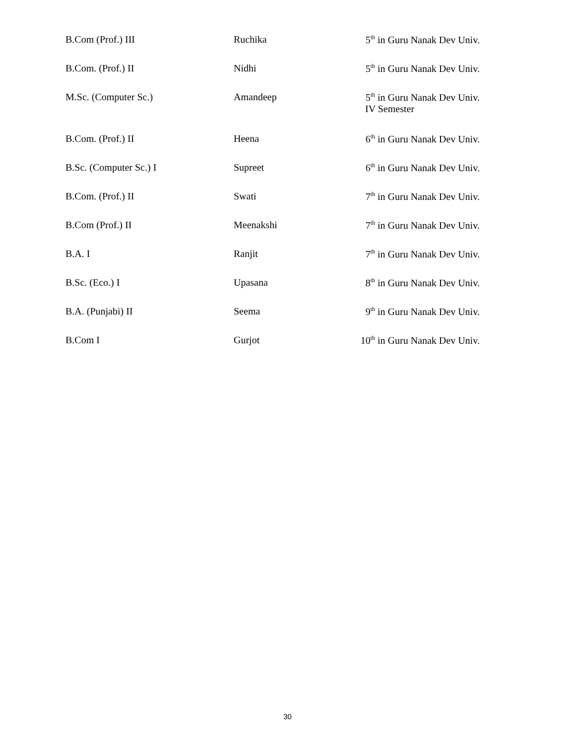| B.Com (Prof.) III | Ruchika | 5<sup>th</sup> in Guru Nanak Dev Univ. |
| B.Com. (Prof.) II | Nidhi | 5<sup>th</sup> in Guru Nanak Dev Univ. |
| M.Sc. (Computer Sc.) | Amandeep | 5<sup>th</sup> in Guru Nanak Dev Univ. IV Semester |
| B.Com. (Prof.) II | Heena | 6<sup>th</sup> in Guru Nanak Dev Univ. |
| B.Sc. (Computer Sc.) I | Supreet | 6<sup>th</sup> in Guru Nanak Dev Univ. |
| B.Com. (Prof.) II | Swati | 7<sup>th</sup> in Guru Nanak Dev Univ. |
| B.Com (Prof.) II | Meenakshi | 7<sup>th</sup> in Guru Nanak Dev Univ. |
| B.A. I | Ranjit | 7<sup>th</sup> in Guru Nanak Dev Univ. |
| B.Sc. (Eco.) I | Upasana | 8<sup>th</sup> in Guru Nanak Dev Univ. |
| B.A. (Punjabi) II | Seema | 9<sup>th</sup> in Guru Nanak Dev Univ. |
| B.Com I | Gurjot | 10<sup>th</sup> in Guru Nanak Dev Univ. |
30